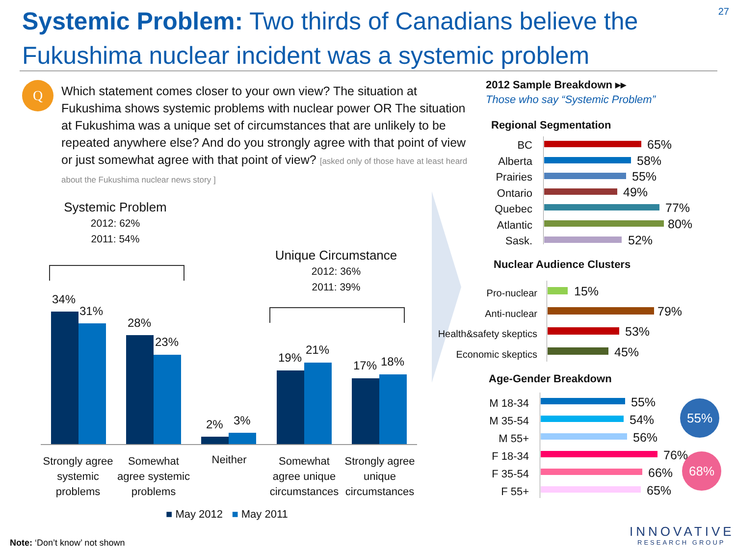Systemic Problem: Two thirds of Canadians believe the Fukushima nuclear incident was a systemic problem
27
Q
Which statement comes closer to your own view? The situation at Fukushima shows systemic problems with nuclear power OR The situation at Fukushima was a unique set of circumstances that are unlikely to be repeated anywhere else? And do you strongly agree with that point of view or just somewhat agree with that point of view? [asked only of those have at least heard about the Fukushima nuclear news story ]
Systemic Problem
2012: 62%
2011: 54%
Unique Circumstance
2012: 36%
2011: 39%
34%
31%
28%
23%
2% 3%
19%
21%
17% 18%
Strongly agree systemic problems
Somewhat agree systemic problems
Neither
Somewhat agree unique circumstances
Strongly agree unique circumstances
■ May 2012 ■ May 2011
Note: ‘Don’t know’ not shown
2012 Sample Breakdown ▸▸
Those who say “Systemic Problem”
Regional Segmentation
BC
Alberta
Prairies
Ontario
Quebec
Atlantic
Sask.
65%
58%
55%
49%
77%
80%
52%
Nuclear Audience Clusters
Pro-nuclear
Anti-nuclear
Health&safety skeptics
Economic skeptics
15%
79%
53%
45%
Age-Gender Breakdown
M 18-34
M 35-54
M 55+
F 18-34
F 35-54
F 55+
55%
54%
56%
76%
66%
65%
55%
68%
INNOVATIVE
RESEARCH GROUP